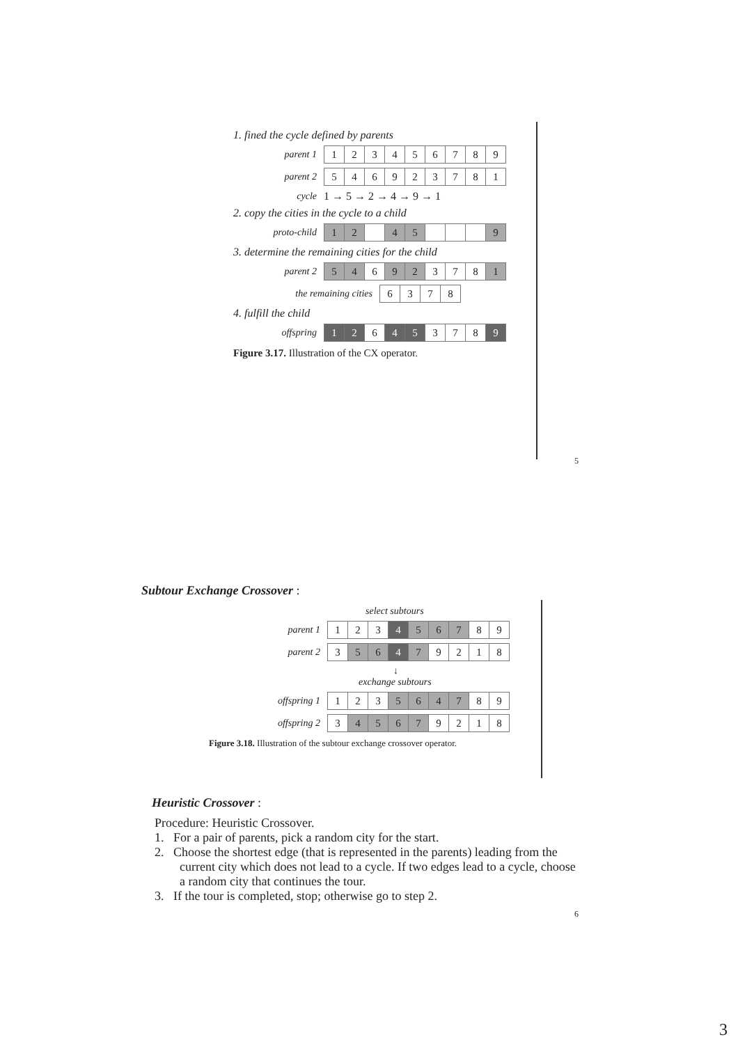1. fined the cycle defined by parents
parent 1
| 1 | 2 | 3 | 4 | 5 | 6 | 7 | 8 | 9 |
parent 2
| 5 | 4 | 6 | 9 | 2 | 3 | 7 | 8 | 1 |
cycle 1 → 5 → 2 → 4 → 9 → 1
2. copy the cities in the cycle to a child
proto-child
| 1 | 2 | | 4 | 5 | | | | 9 |
3. determine the remaining cities for the child
parent 2
| 5 | 4 | 6 | 9 | 2 | 3 | 7 | 8 | 1 |
the remaining cities
| 6 | 3 | 7 | 8 |
4. fulfill the child
offspring
| 1 | 2 | 6 | 4 | 5 | 3 | 7 | 8 | 9 |
Figure 3.17. Illustration of the CX operator.
5
Subtour Exchange Crossover :
select subtours
parent 1
| 1 | 2 | 3 | 4 | 5 | 6 | 7 | 8 | 9 |
parent 2
| 3 | 5 | 6 | 4 | 7 | 9 | 2 | 1 | 8 |
↓
exchange subtours
offspring 1
| 1 | 2 | 3 | 5 | 6 | 4 | 7 | 8 | 9 |
offspring 2
| 3 | 4 | 5 | 6 | 7 | 9 | 2 | 1 | 8 |
Figure 3.18. Illustration of the subtour exchange crossover operator.
Heuristic Crossover :
Procedure: Heuristic Crossover.
1. For a pair of parents, pick a random city for the start.
2. Choose the shortest edge (that is represented in the parents) leading from the current city which does not lead to a cycle. If two edges lead to a cycle, choose a random city that continues the tour.
3. If the tour is completed, stop; otherwise go to step 2.
6
3